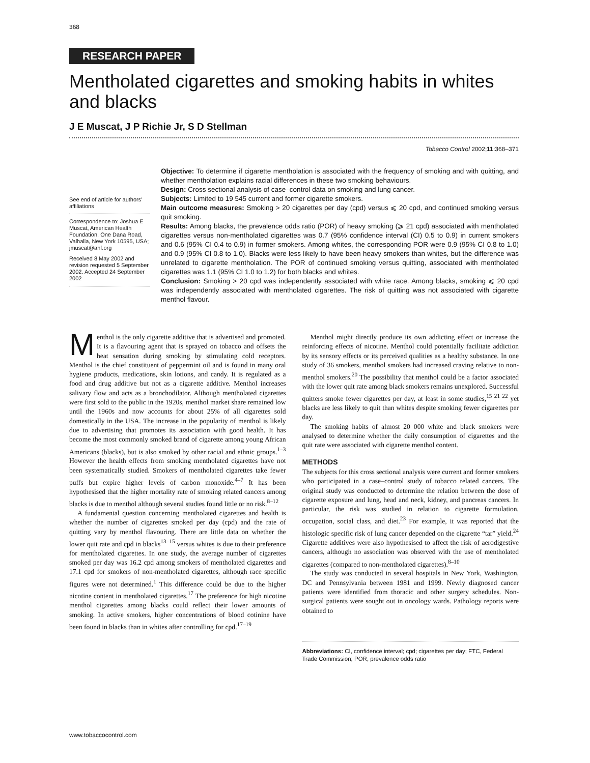368
RESEARCH PAPER
Mentholated cigarettes and smoking habits in whites and blacks
J E Muscat, J P Richie Jr, S D Stellman
Tobacco Control 2002;11:368–371
See end of article for authors’ affiliations
Correspondence to: Joshua E Muscat, American Health Foundation, One Dana Road, Valhalla, New York 10595, USA; jmuscat@ahf.org
Received 8 May 2002 and revision requested 5 September 2002. Accepted 24 September 2002
Objective: To determine if cigarette mentholation is associated with the frequency of smoking and with quitting, and whether mentholation explains racial differences in these two smoking behaviours.
Design: Cross sectional analysis of case–control data on smoking and lung cancer.
Subjects: Limited to 19 545 current and former cigarette smokers.
Main outcome measures: Smoking > 20 cigarettes per day (cpd) versus ⩽ 20 cpd, and continued smoking versus quit smoking.
Results: Among blacks, the prevalence odds ratio (POR) of heavy smoking (⩾ 21 cpd) associated with mentholated cigarettes versus non-mentholated cigarettes was 0.7 (95% confidence interval (CI) 0.5 to 0.9) in current smokers and 0.6 (95% CI 0.4 to 0.9) in former smokers. Among whites, the corresponding POR were 0.9 (95% CI 0.8 to 1.0) and 0.9 (95% CI 0.8 to 1.0). Blacks were less likely to have been heavy smokers than whites, but the difference was unrelated to cigarette mentholation. The POR of continued smoking versus quitting, associated with mentholated cigarettes was 1.1 (95% CI 1.0 to 1.2) for both blacks and whites.
Conclusion: Smoking > 20 cpd was independently associated with white race. Among blacks, smoking ⩽ 20 cpd was independently associated with mentholated cigarettes. The risk of quitting was not associated with cigarette menthol flavour.
Menthol is the only cigarette additive that is advertised and promoted. It is a flavouring agent that is sprayed on tobacco and offsets the heat sensation during smoking by stimulating cold receptors. Menthol is the chief constituent of peppermint oil and is found in many oral hygiene products, medications, skin lotions, and candy. It is regulated as a food and drug additive but not as a cigarette additive. Menthol increases salivary flow and acts as a bronchodilator. Although mentholated cigarettes were first sold to the public in the 1920s, menthol market share remained low until the 1960s and now accounts for about 25% of all cigarettes sold domestically in the USA. The increase in the popularity of menthol is likely due to advertising that promotes its association with good health. It has become the most commonly smoked brand of cigarette among young African Americans (blacks), but is also smoked by other racial and ethnic groups.<sup>1–3</sup> However the health effects from smoking mentholated cigarettes have not been systematically studied. Smokers of mentholated cigarettes take fewer puffs but expire higher levels of carbon monoxide.<sup>4–7</sup> It has been hypothesised that the higher mortality rate of smoking related cancers among blacks is due to menthol although several studies found little or no risk.<sup>8–12</sup>
A fundamental question concerning mentholated cigarettes and health is whether the number of cigarettes smoked per day (cpd) and the rate of quitting vary by menthol flavouring. There are little data on whether the lower quit rate and cpd in blacks<sup>13–15</sup> versus whites is due to their preference for mentholated cigarettes. In one study, the average number of cigarettes smoked per day was 16.2 cpd among smokers of mentholated cigarettes and 17.1 cpd for smokers of non-mentholated cigarettes, although race specific figures were not determined.<sup>1</sup> This difference could be due to the higher nicotine content in mentholated cigarettes.<sup>17</sup> The preference for high nicotine menthol cigarettes among blacks could reflect their lower amounts of smoking. In active smokers, higher concentrations of blood cotinine have been found in blacks than in whites after controlling for cpd.<sup>17–19</sup>
Menthol might directly produce its own addicting effect or increase the reinforcing effects of nicotine. Menthol could potentially facilitate addiction by its sensory effects or its perceived qualities as a healthy substance. In one study of 36 smokers, menthol smokers had increased craving relative to non-menthol smokers.<sup>20</sup> The possibility that menthol could be a factor associated with the lower quit rate among black smokers remains unexplored. Successful quitters smoke fewer cigarettes per day, at least in some studies,<sup>15 21 22</sup> yet blacks are less likely to quit than whites despite smoking fewer cigarettes per day.
The smoking habits of almost 20 000 white and black smokers were analysed to determine whether the daily consumption of cigarettes and the quit rate were associated with cigarette menthol content.
METHODS
The subjects for this cross sectional analysis were current and former smokers who participated in a case–control study of tobacco related cancers. The original study was conducted to determine the relation between the dose of cigarette exposure and lung, head and neck, kidney, and pancreas cancers. In particular, the risk was studied in relation to cigarette formulation, occupation, social class, and diet.<sup>23</sup> For example, it was reported that the histologic specific risk of lung cancer depended on the cigarette “tar” yield.<sup>24</sup> Cigarette additives were also hypothesised to affect the risk of aerodigestive cancers, although no association was observed with the use of mentholated cigarettes (compared to non-mentholated cigarettes).<sup>8–10</sup>
The study was conducted in several hospitals in New York, Washington, DC and Pennsylvania between 1981 and 1999. Newly diagnosed cancer patients were identified from thoracic and other surgery schedules. Non-surgical patients were sought out in oncology wards. Pathology reports were obtained to
Abbreviations: CI, confidence interval; cpd; cigarettes per day; FTC, Federal Trade Commission; POR, prevalence odds ratio
www.tobaccocontrol.com